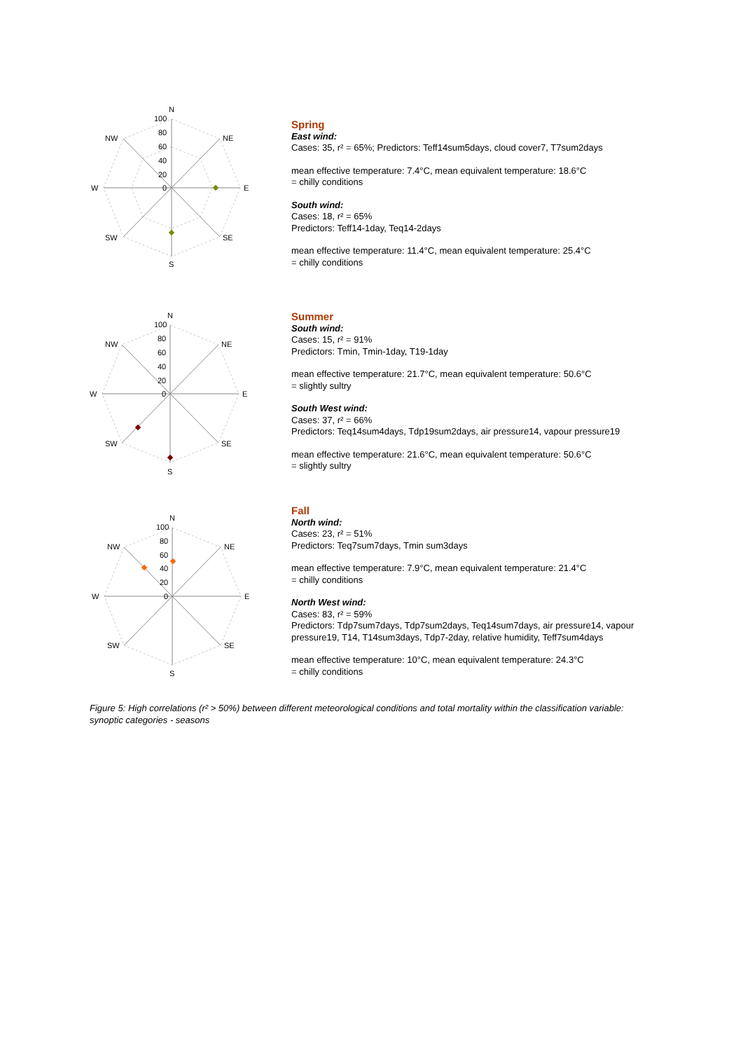N
100
80
60
40
20
0
NW
NE
W
E
SW
SE
S
Spring
East wind:
Cases: 35, r² = 65%; Predictors: Teff14sum5days, cloud cover7, T7sum2days
mean effective temperature: 7.4°C, mean equivalent temperature: 18.6°C
= chilly conditions
South wind:
Cases: 18, r² = 65%
Predictors: Teff14-1day, Teq14-2days
mean effective temperature: 11.4°C, mean equivalent temperature: 25.4°C
= chilly conditions
N
100
80
60
40
20
0
NW
NE
W
E
SW
SE
S
Summer
South wind:
Cases: 15, r² = 91%
Predictors: Tmin, Tmin-1day, T19-1day
mean effective temperature: 21.7°C, mean equivalent temperature: 50.6°C
= slightly sultry
South West wind:
Cases: 37, r² = 66%
Predictors: Teq14sum4days, Tdp19sum2days, air pressure14, vapour pressure19
mean effective temperature: 21.6°C, mean equivalent temperature: 50.6°C
= slightly sultry
N
100
80
60
40
20
0
NW
NE
W
E
SW
SE
S
Fall
North wind:
Cases: 23, r² = 51%
Predictors: Teq7sum7days, Tmin sum3days
mean effective temperature: 7.9°C, mean equivalent temperature: 21.4°C
= chilly conditions
North West wind:
Cases: 83, r² = 59%
Predictors: Tdp7sum7days, Tdp7sum2days, Teq14sum7days, air pressure14, vapour pressure19, T14, T14sum3days, Tdp7-2day, relative humidity, Teff7sum4days
mean effective temperature: 10°C, mean equivalent temperature: 24.3°C
= chilly conditions
Figure 5: High correlations (r² > 50%) between different meteorological conditions and total mortality within the classification variable: synoptic categories - seasons